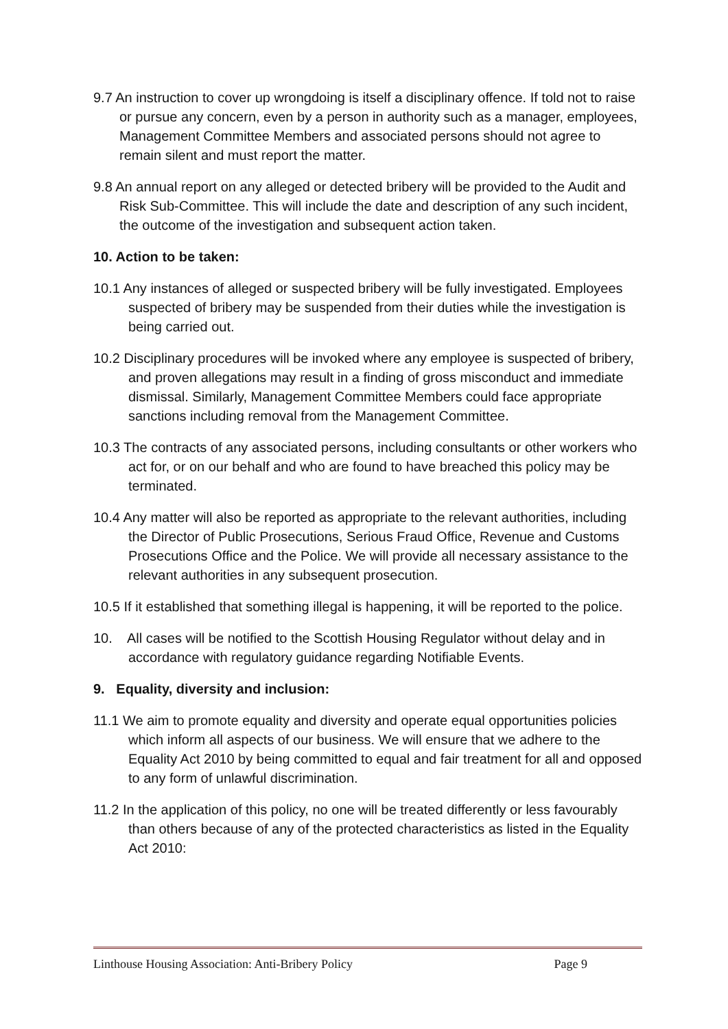9.7 An instruction to cover up wrongdoing is itself a disciplinary offence. If told not to raise or pursue any concern, even by a person in authority such as a manager, employees, Management Committee Members and associated persons should not agree to remain silent and must report the matter.
9.8 An annual report on any alleged or detected bribery will be provided to the Audit and Risk Sub-Committee. This will include the date and description of any such incident, the outcome of the investigation and subsequent action taken.
10. Action to be taken:
10.1 Any instances of alleged or suspected bribery will be fully investigated. Employees suspected of bribery may be suspended from their duties while the investigation is being carried out.
10.2 Disciplinary procedures will be invoked where any employee is suspected of bribery, and proven allegations may result in a finding of gross misconduct and immediate dismissal. Similarly, Management Committee Members could face appropriate sanctions including removal from the Management Committee.
10.3 The contracts of any associated persons, including consultants or other workers who act for, or on our behalf and who are found to have breached this policy may be terminated.
10.4 Any matter will also be reported as appropriate to the relevant authorities, including the Director of Public Prosecutions, Serious Fraud Office, Revenue and Customs Prosecutions Office and the Police. We will provide all necessary assistance to the relevant authorities in any subsequent prosecution.
10.5 If it established that something illegal is happening, it will be reported to the police.
10. All cases will be notified to the Scottish Housing Regulator without delay and in accordance with regulatory guidance regarding Notifiable Events.
9. Equality, diversity and inclusion:
11.1 We aim to promote equality and diversity and operate equal opportunities policies which inform all aspects of our business. We will ensure that we adhere to the Equality Act 2010 by being committed to equal and fair treatment for all and opposed to any form of unlawful discrimination.
11.2 In the application of this policy, no one will be treated differently or less favourably than others because of any of the protected characteristics as listed in the Equality Act 2010:
Linthouse Housing Association: Anti-Bribery Policy Page 9